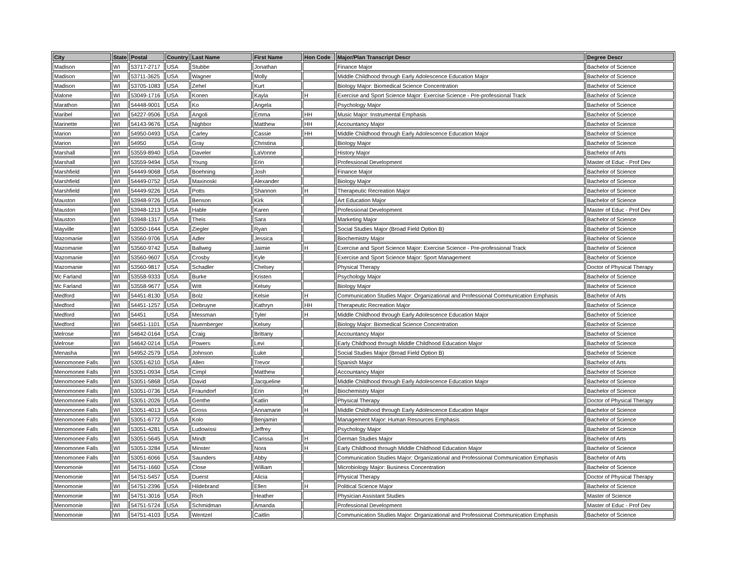| City | State | Postal | Country | Last Name | First Name | Hon Code | Major/Plan Transcript Descr | Degree Descr |
| --- | --- | --- | --- | --- | --- | --- | --- | --- |
| Madison | WI | 53717-2717 | USA | Stubbe | Jonathan | | Finance Major | Bachelor of Science |
| Madison | WI | 53711-3625 | USA | Wagner | Molly | | Middle Childhood through Early Adolescence Education Major | Bachelor of Science |
| Madison | WI | 53705-1083 | USA | Zehel | Kurt | | Biology Major: Biomedical Science Concentration | Bachelor of Science |
| Malone | WI | 53049-1716 | USA | Konen | Kayla | H | Exercise and Sport Science Major: Exercise Science - Pre-professional Track | Bachelor of Science |
| Marathon | WI | 54448-9001 | USA | Ko | Angela | | Psychology Major | Bachelor of Science |
| Maribel | WI | 54227-9506 | USA | Angoli | Emma | HH | Music Major: Instrumental Emphasis | Bachelor of Science |
| Marinette | WI | 54143-9676 | USA | Nighbor | Matthew | HH | Accountancy Major | Bachelor of Science |
| Marion | WI | 54950-0493 | USA | Carley | Cassie | HH | Middle Childhood through Early Adolescence Education Major | Bachelor of Science |
| Marion | WI | 54950 | USA | Gray | Christina | | Biology Major | Bachelor of Science |
| Marshall | WI | 53559-8940 | USA | Daveler | LaVonne | | History Major | Bachelor of Arts |
| Marshall | WI | 53559-9494 | USA | Young | Erin | | Professional Development | Master of Educ - Prof Dev |
| Marshfield | WI | 54449-9068 | USA | Boehning | Josh | | Finance Major | Bachelor of Science |
| Marshfield | WI | 54449-0752 | USA | Maxinoski | Alexander | | Biology Major | Bachelor of Science |
| Marshfield | WI | 54449-9226 | USA | Potts | Shannon | H | Therapeutic Recreation Major | Bachelor of Science |
| Mauston | WI | 53948-9726 | USA | Benson | Kirk | | Art Education Major | Bachelor of Science |
| Mauston | WI | 53948-1213 | USA | Hable | Karen | | Professional Development | Master of Educ - Prof Dev |
| Mauston | WI | 53948-1317 | USA | Theis | Sara | | Marketing Major | Bachelor of Science |
| Mayville | WI | 53050-1644 | USA | Ziegler | Ryan | | Social Studies Major (Broad Field Option B) | Bachelor of Science |
| Mazomanie | WI | 53560-9706 | USA | Adler | Jessica | | Biochemistry Major | Bachelor of Science |
| Mazomanie | WI | 53560-9742 | USA | Ballweg | Jaimie | H | Exercise and Sport Science Major: Exercise Science - Pre-professional Track | Bachelor of Science |
| Mazomanie | WI | 53560-9607 | USA | Crosby | Kyle | | Exercise and Sport Science Major: Sport Management | Bachelor of Science |
| Mazomanie | WI | 53560-9817 | USA | Schadler | Chelsey | | Physical Therapy | Doctor of Physical Therapy |
| Mc Farland | WI | 53558-9333 | USA | Burke | Kristen | | Psychology Major | Bachelor of Science |
| Mc Farland | WI | 53558-9677 | USA | Witt | Kelsey | | Biology Major | Bachelor of Science |
| Medford | WI | 54451-8130 | USA | Bolz | Kelsie | H | Communication Studies Major: Organizational and Professional Communication Emphasis | Bachelor of Arts |
| Medford | WI | 54451-1257 | USA | Debruyne | Kathryn | HH | Therapeutic Recreation Major | Bachelor of Science |
| Medford | WI | 54451 | USA | Messman | Tyler | H | Middle Childhood through Early Adolescence Education Major | Bachelor of Science |
| Medford | WI | 54451-1101 | USA | Nuernberger | Kelsey | | Biology Major: Biomedical Science Concentration | Bachelor of Science |
| Melrose | WI | 54642-0164 | USA | Craig | Brittany | | Accountancy Major | Bachelor of Science |
| Melrose | WI | 54642-0214 | USA | Powers | Levi | | Early Childhood through Middle Childhood Education Major | Bachelor of Science |
| Menasha | WI | 54952-2579 | USA | Johnson | Luke | | Social Studies Major (Broad Field Option B) | Bachelor of Science |
| Menomonee Falls | WI | 53051-6210 | USA | Allen | Trevor | | Spanish Major | Bachelor of Arts |
| Menomonee Falls | WI | 53051-0934 | USA | Cimpl | Matthew | | Accountancy Major | Bachelor of Science |
| Menomonee Falls | WI | 53051-5868 | USA | David | Jacqueline | | Middle Childhood through Early Adolescence Education Major | Bachelor of Science |
| Menomonee Falls | WI | 53051-0736 | USA | Fraundorf | Erin | H | Biochemistry Major | Bachelor of Science |
| Menomonee Falls | WI | 53051-2026 | USA | Genthe | Katlin | | Physical Therapy | Doctor of Physical Therapy |
| Menomonee Falls | WI | 53051-4013 | USA | Gross | Annamarie | H | Middle Childhood through Early Adolescence Education Major | Bachelor of Science |
| Menomonee Falls | WI | 53051-6772 | USA | Kolo | Benjamin | | Management Major: Human Resources Emphasis | Bachelor of Science |
| Menomonee Falls | WI | 53051-4281 | USA | Ludowissi | Jeffrey | | Psychology Major | Bachelor of Science |
| Menomonee Falls | WI | 53051-5645 | USA | Mindt | Carissa | H | German Studies Major | Bachelor of Arts |
| Menomonee Falls | WI | 53051-3284 | USA | Minster | Nora | H | Early Childhood through Middle Childhood Education Major | Bachelor of Science |
| Menomonee Falls | WI | 53051-6066 | USA | Saunders | Abby | | Communication Studies Major: Organizational and Professional Communication Emphasis | Bachelor of Arts |
| Menomonie | WI | 54751-1660 | USA | Close | William | | Microbiology Major: Business Concentration | Bachelor of Science |
| Menomonie | WI | 54751-5457 | USA | Duerst | Alicia | | Physical Therapy | Doctor of Physical Therapy |
| Menomonie | WI | 54751-2396 | USA | Hildebrand | Ellen | H | Political Science Major | Bachelor of Science |
| Menomonie | WI | 54751-3016 | USA | Rich | Heather | | Physician Assistant Studies | Master of Science |
| Menomonie | WI | 54751-5724 | USA | Schmidman | Amanda | | Professional Development | Master of Educ - Prof Dev |
| Menomonie | WI | 54751-4103 | USA | Wentzel | Caitlin | | Communication Studies Major: Organizational and Professional Communication Emphasis | Bachelor of Science |